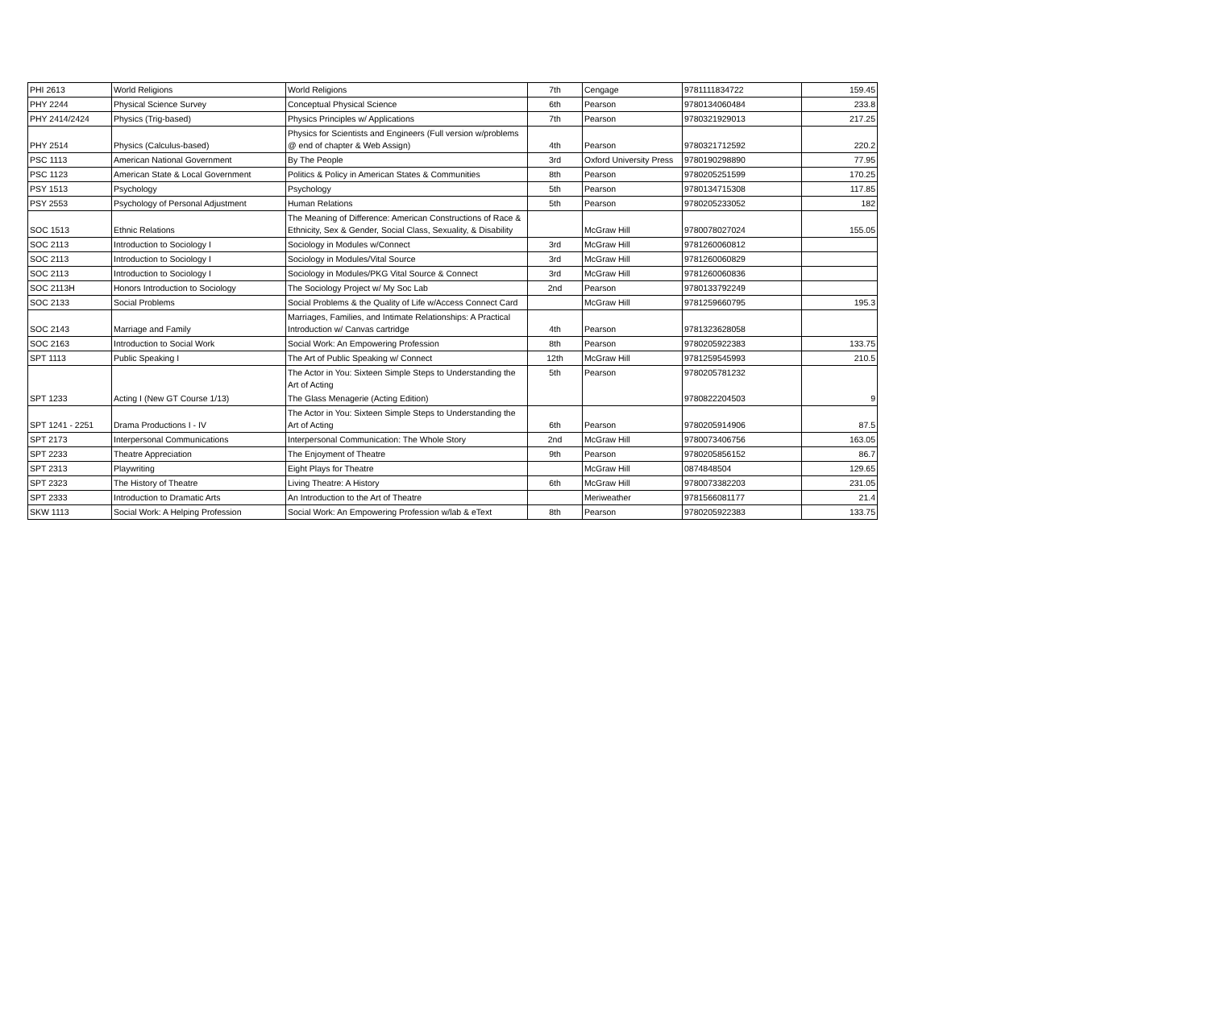| PHI 2613 | World Religions | World Religions | 7th | Cengage | 9781111834722 | 159.45 |
| PHY 2244 | Physical Science Survey | Conceptual Physical Science | 6th | Pearson | 9780134060484 | 233.8 |
| PHY 2414/2424 | Physics (Trig-based) | Physics Principles w/ Applications | 7th | Pearson | 9780321929013 | 217.25 |
| PHY 2514 | Physics (Calculus-based) | Physics for Scientists and Engineers (Full version w/problems @ end of chapter & Web Assign) | 4th | Pearson | 9780321712592 | 220.2 |
| PSC 1113 | American National Government | By The People | 3rd | Oxford University Press | 9780190298890 | 77.95 |
| PSC 1123 | American State & Local Government | Politics & Policy in American States & Communities | 8th | Pearson | 9780205251599 | 170.25 |
| PSY 1513 | Psychology | Psychology | 5th | Pearson | 9780134715308 | 117.85 |
| PSY 2553 | Psychology of Personal Adjustment | Human Relations | 5th | Pearson | 9780205233052 | 182 |
| SOC 1513 | Ethnic Relations | The Meaning of Difference: American Constructions of Race & Ethnicity, Sex & Gender, Social Class, Sexuality, & Disability | | McGraw Hill | 9780078027024 | 155.05 |
| SOC 2113 | Introduction to Sociology I | Sociology in Modules w/Connect | 3rd | McGraw Hill | 9781260060812 | |
| SOC 2113 | Introduction to Sociology I | Sociology in Modules/Vital Source | 3rd | McGraw Hill | 9781260060829 | |
| SOC 2113 | Introduction to Sociology I | Sociology in Modules/PKG Vital Source & Connect | 3rd | McGraw Hill | 9781260060836 | |
| SOC 2113H | Honors Introduction to Sociology | The Sociology Project w/ My Soc Lab | 2nd | Pearson | 9780133792249 | |
| SOC 2133 | Social Problems | Social Problems & the Quality of Life w/Access Connect Card | | McGraw Hill | 9781259660795 | 195.3 |
| SOC 2143 | Marriage and Family | Marriages, Families, and Intimate Relationships: A Practical Introduction w/ Canvas cartridge | 4th | Pearson | 9781323628058 | |
| SOC 2163 | Introduction to Social Work | Social Work: An Empowering Profession | 8th | Pearson | 9780205922383 | 133.75 |
| SPT 1113 | Public Speaking I | The Art of Public Speaking w/ Connect | 12th | McGraw Hill | 9781259545993 | 210.5 |
| SPT 1233 | Acting I (New GT Course 1/13) | The Actor in You: Sixteen Simple Steps to Understanding the Art of Acting | 5th | Pearson | 9780205781232 | 9 |
| | | The Glass Menagerie (Acting Edition) | | | 9780822204503 | |
| SPT 1241 - 2251 | Drama Productions I - IV | The Actor in You: Sixteen Simple Steps to Understanding the Art of Acting | 6th | Pearson | 9780205914906 | 87.5 |
| SPT 2173 | Interpersonal Communications | Interpersonal Communication: The Whole Story | 2nd | McGraw Hill | 9780073406756 | 163.05 |
| SPT 2233 | Theatre Appreciation | The Enjoyment of Theatre | 9th | Pearson | 9780205856152 | 86.7 |
| SPT 2313 | Playwriting | Eight Plays for Theatre | | McGraw Hill | 0874848504 | 129.65 |
| SPT 2323 | The History of Theatre | Living Theatre: A History | 6th | McGraw Hill | 9780073382203 | 231.05 |
| SPT 2333 | Introduction to Dramatic Arts | An Introduction to the Art of Theatre | | Meriweather | 9781566081177 | 21.4 |
| SKW 1113 | Social Work: A Helping Profession | Social Work: An Empowering Profession w/lab & eText | 8th | Pearson | 9780205922383 | 133.75 |